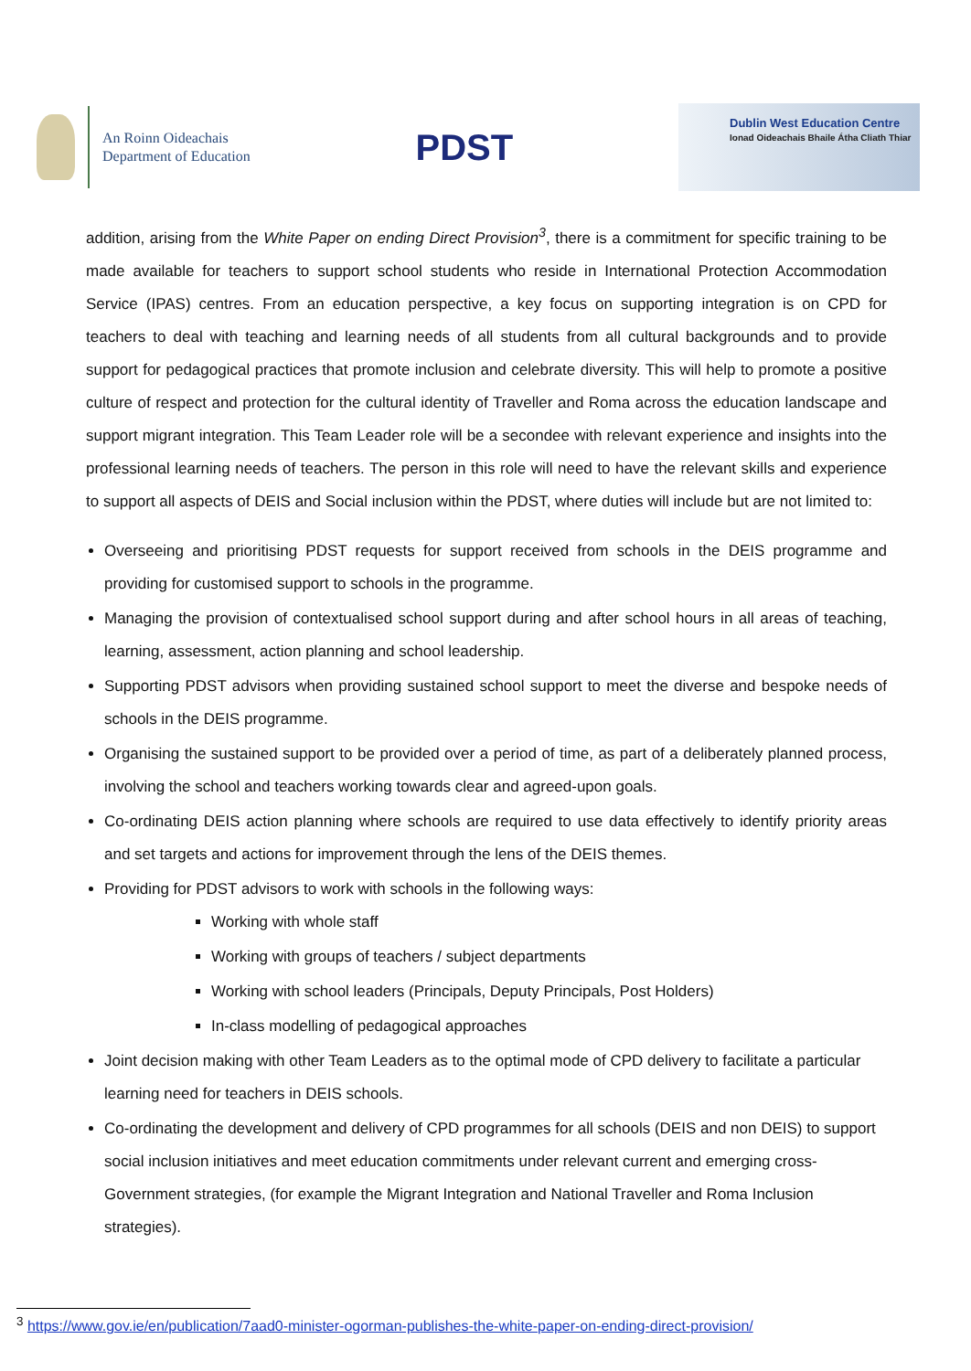An Roinn Oideachais
Department of Education
PDST
Dublin West Education Centre
Ionad Oideachais Bhaile Átha Cliath Thiar
addition, arising from the White Paper on ending Direct Provision<sup>3</sup>, there is a commitment for specific training to be made available for teachers to support school students who reside in International Protection Accommodation Service (IPAS) centres. From an education perspective, a key focus on supporting integration is on CPD for teachers to deal with teaching and learning needs of all students from all cultural backgrounds and to provide support for pedagogical practices that promote inclusion and celebrate diversity. This will help to promote a positive culture of respect and protection for the cultural identity of Traveller and Roma across the education landscape and support migrant integration. This Team Leader role will be a secondee with relevant experience and insights into the professional learning needs of teachers. The person in this role will need to have the relevant skills and experience to support all aspects of DEIS and Social inclusion within the PDST, where duties will include but are not limited to:
Overseeing and prioritising PDST requests for support received from schools in the DEIS programme and providing for customised support to schools in the programme.
Managing the provision of contextualised school support during and after school hours in all areas of teaching, learning, assessment, action planning and school leadership.
Supporting PDST advisors when providing sustained school support to meet the diverse and bespoke needs of schools in the DEIS programme.
Organising the sustained support to be provided over a period of time, as part of a deliberately planned process, involving the school and teachers working towards clear and agreed-upon goals.
Co-ordinating DEIS action planning where schools are required to use data effectively to identify priority areas and set targets and actions for improvement through the lens of the DEIS themes.
Providing for PDST advisors to work with schools in the following ways:
Working with whole staff
Working with groups of teachers / subject departments
Working with school leaders (Principals, Deputy Principals, Post Holders)
In-class modelling of pedagogical approaches
Joint decision making with other Team Leaders as to the optimal mode of CPD delivery to facilitate a particular learning need for teachers in DEIS schools.
Co-ordinating the development and delivery of CPD programmes for all schools (DEIS and non DEIS) to support social inclusion initiatives and meet education commitments under relevant current and emerging cross-Government strategies, (for example the Migrant Integration and National Traveller and Roma Inclusion strategies).
<sup>3</sup> https://www.gov.ie/en/publication/7aad0-minister-ogorman-publishes-the-white-paper-on-ending-direct-provision/